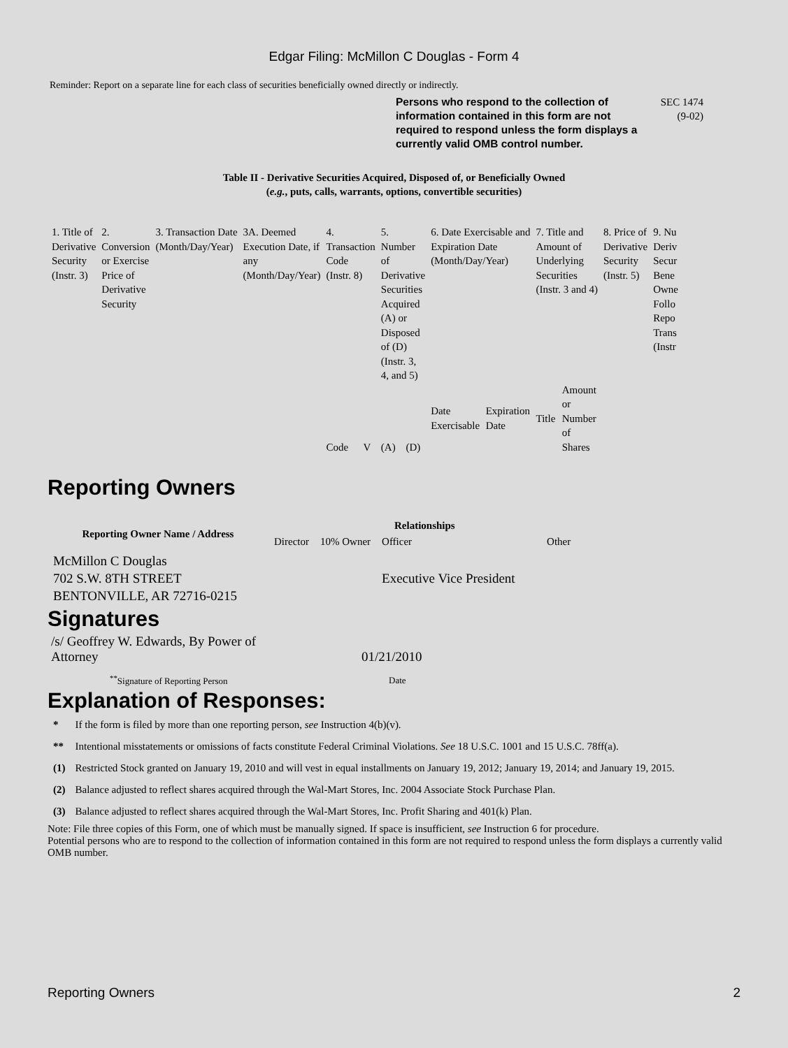Edgar Filing: McMillon C Douglas - Form 4
Reminder: Report on a separate line for each class of securities beneficially owned directly or indirectly.
Persons who respond to the collection of information contained in this form are not required to respond unless the form displays a currently valid OMB control number.
SEC 1474
(9-02)
Table II - Derivative Securities Acquired, Disposed of, or Beneficially Owned
(e.g., puts, calls, warrants, options, convertible securities)
| 1. Title of Derivative Security (Instr. 3) | 2. Conversion or Exercise Price of Derivative Security | 3. Transaction Date (Month/Day/Year) | 3A. Deemed Execution Date, if any (Month/Day/Year) | 4. Transaction Code (Instr. 8) | | 5. Number of Derivative Securities Acquired (A) or Disposed of (D) (Instr. 3, 4, and 5) | | 6. Date Exercisable and Expiration Date (Month/Day/Year) | | 7. Title and Amount of Underlying Securities (Instr. 3 and 4) | | 8. Price of Derivative Security (Instr. 5) | 9. Nu Deriv Secur Bene Owne Follo Repo Trans (Instr |
| --- | --- | --- | --- | --- | --- | --- | --- | --- | --- | --- | --- | --- | --- |
| | | | | Code | V | (A) | (D) | Date Exercisable | Expiration Date | Title | Amount or Number of Shares | | |
Reporting Owners
| Reporting Owner Name / Address | Relationships | | | |
| --- | --- | --- | --- | --- |
| | Director | 10% Owner | Officer | Other |
| McMillon C Douglas 702 S.W. 8TH STREET BENTONVILLE, AR 72716-0215 | | | Executive Vice President | |
Signatures
| /s/ Geoffrey W. Edwards, By Power of Attorney | 01/21/2010 |
| <sup>**</sup> Signature of Reporting Person | Date |
Explanation of Responses:
| * | If the form is filed by more than one reporting person, see Instruction 4(b)(v). |
| ** | Intentional misstatements or omissions of facts constitute Federal Criminal Violations. See 18 U.S.C. 1001 and 15 U.S.C. 78ff(a). |
| (1) | Restricted Stock granted on January 19, 2010 and will vest in equal installments on January 19, 2012; January 19, 2014; and January 19, 2015. |
| (2) | Balance adjusted to reflect shares acquired through the Wal-Mart Stores, Inc. 2004 Associate Stock Purchase Plan. |
| (3) | Balance adjusted to reflect shares acquired through the Wal-Mart Stores, Inc. Profit Sharing and 401(k) Plan. |
Note: File three copies of this Form, one of which must be manually signed. If space is insufficient, see Instruction 6 for procedure.
Potential persons who are to respond to the collection of information contained in this form are not required to respond unless the form displays a currently valid OMB number.
Reporting Owners 2